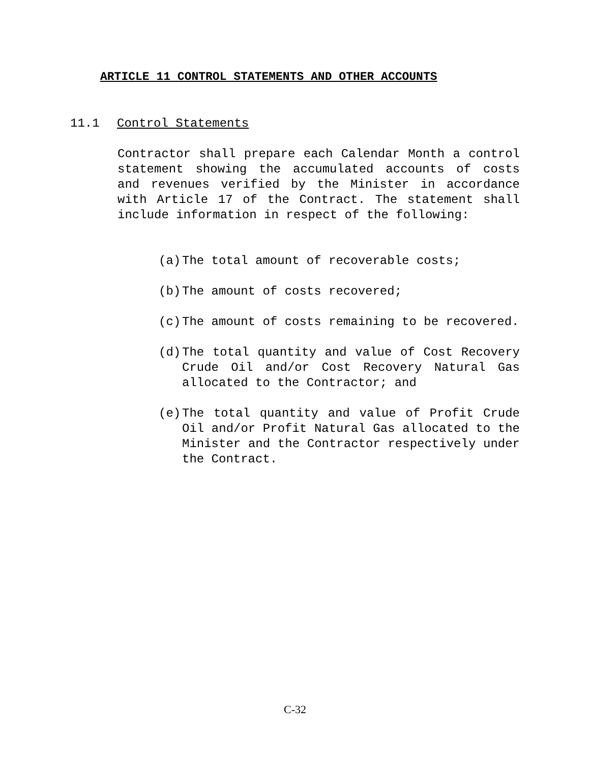ARTICLE 11 CONTROL STATEMENTS AND OTHER ACCOUNTS
11.1 Control Statements
Contractor shall prepare each Calendar Month a control statement showing the accumulated accounts of costs and revenues verified by the Minister in accordance with Article 17 of the Contract. The statement shall include information in respect of the following:
(a) The total amount of recoverable costs;
(b) The amount of costs recovered;
(c) The amount of costs remaining to be recovered.
(d) The total quantity and value of Cost Recovery Crude Oil and/or Cost Recovery Natural Gas allocated to the Contractor; and
(e) The total quantity and value of Profit Crude Oil and/or Profit Natural Gas allocated to the Minister and the Contractor respectively under the Contract.
C-32